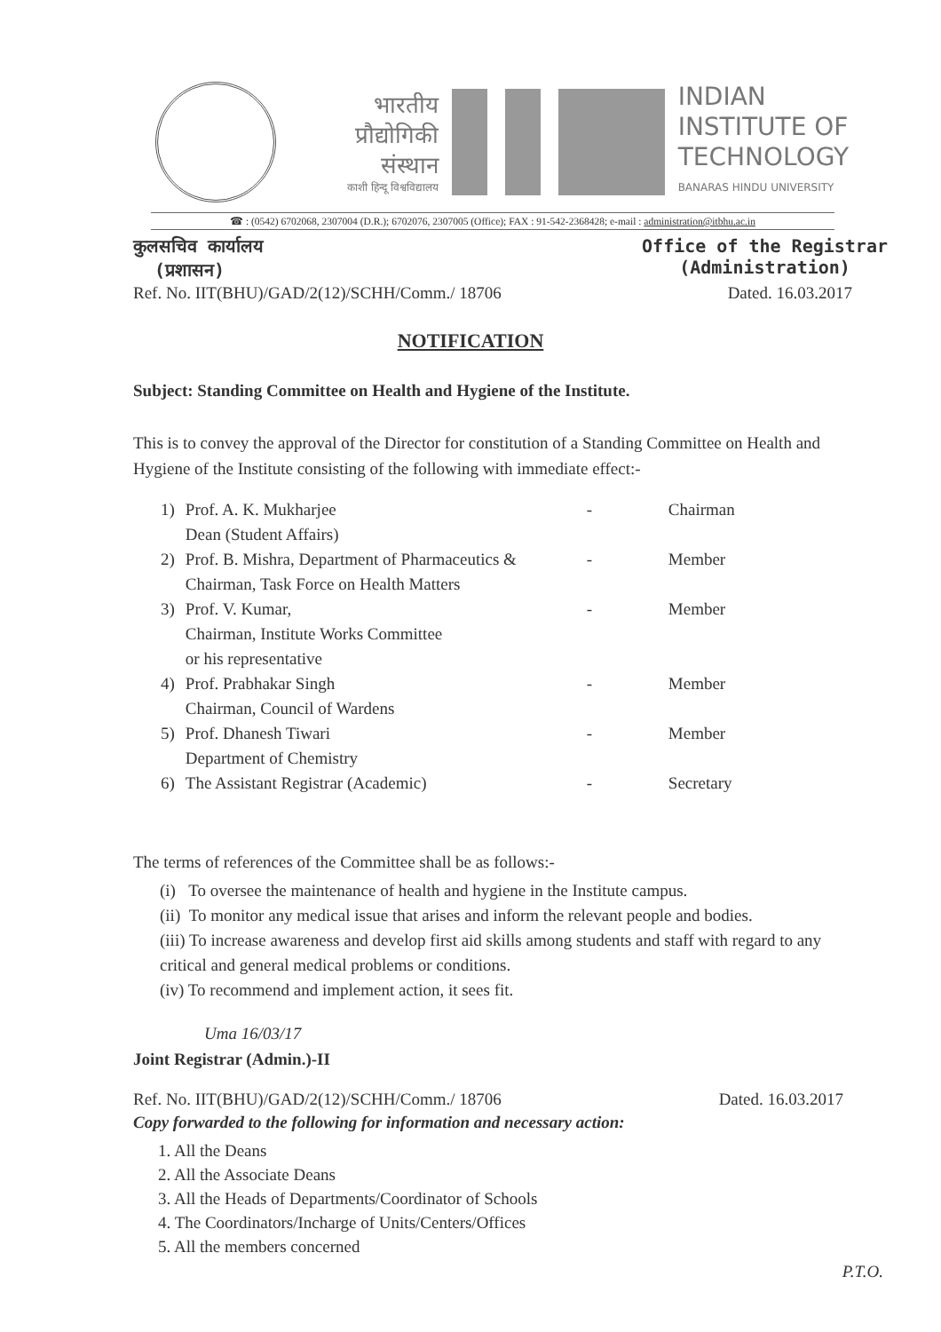भारतीय
प्रौद्योगिकी
संस्थान
काशी हिन्दू विश्वविद्यालय
INDIAN
INSTITUTE OF
TECHNOLOGY
BANARAS HINDU UNIVERSITY
☎ : (0542) 6702068, 2307004 (D.R.); 6702076, 2307005 (Office); FAX : 91-542-2368428; e-mail : administration@itbhu.ac.in
कुलसचिव कार्यालय
(प्रशासन)
Office of the Registrar
(Administration)
Ref. No. IIT(BHU)/GAD/2(12)/SCHH/Comm./ 18706
Dated. 16.03.2017
NOTIFICATION
Subject: Standing Committee on Health and Hygiene of the Institute.
This is to convey the approval of the Director for constitution of a Standing Committee on Health and Hygiene of the Institute consisting of the following with immediate effect:-
| 1) | Prof. A. K. Mukharjee Dean (Student Affairs) | - | Chairman |
| 2) | Prof. B. Mishra, Department of Pharmaceutics & Chairman, Task Force on Health Matters | - | Member |
| 3) | Prof. V. Kumar, Chairman, Institute Works Committee or his representative | - | Member |
| 4) | Prof. Prabhakar Singh Chairman, Council of Wardens | - | Member |
| 5) | Prof. Dhanesh Tiwari Department of Chemistry | - | Member |
| 6) | The Assistant Registrar (Academic) | - | Secretary |
The terms of references of the Committee shall be as follows:-
(i) To oversee the maintenance of health and hygiene in the Institute campus.
(ii) To monitor any medical issue that arises and inform the relevant people and bodies.
(iii) To increase awareness and develop first aid skills among students and staff with regard to any critical and general medical problems or conditions.
(iv) To recommend and implement action, it sees fit.
Uma 16/03/17
Joint Registrar (Admin.)-II
Ref. No. IIT(BHU)/GAD/2(12)/SCHH/Comm./ 18706
Dated. 16.03.2017
Copy forwarded to the following for information and necessary action:
1. All the Deans
2. All the Associate Deans
3. All the Heads of Departments/Coordinator of Schools
4. The Coordinators/Incharge of Units/Centers/Offices
5. All the members concerned
P.T.O.